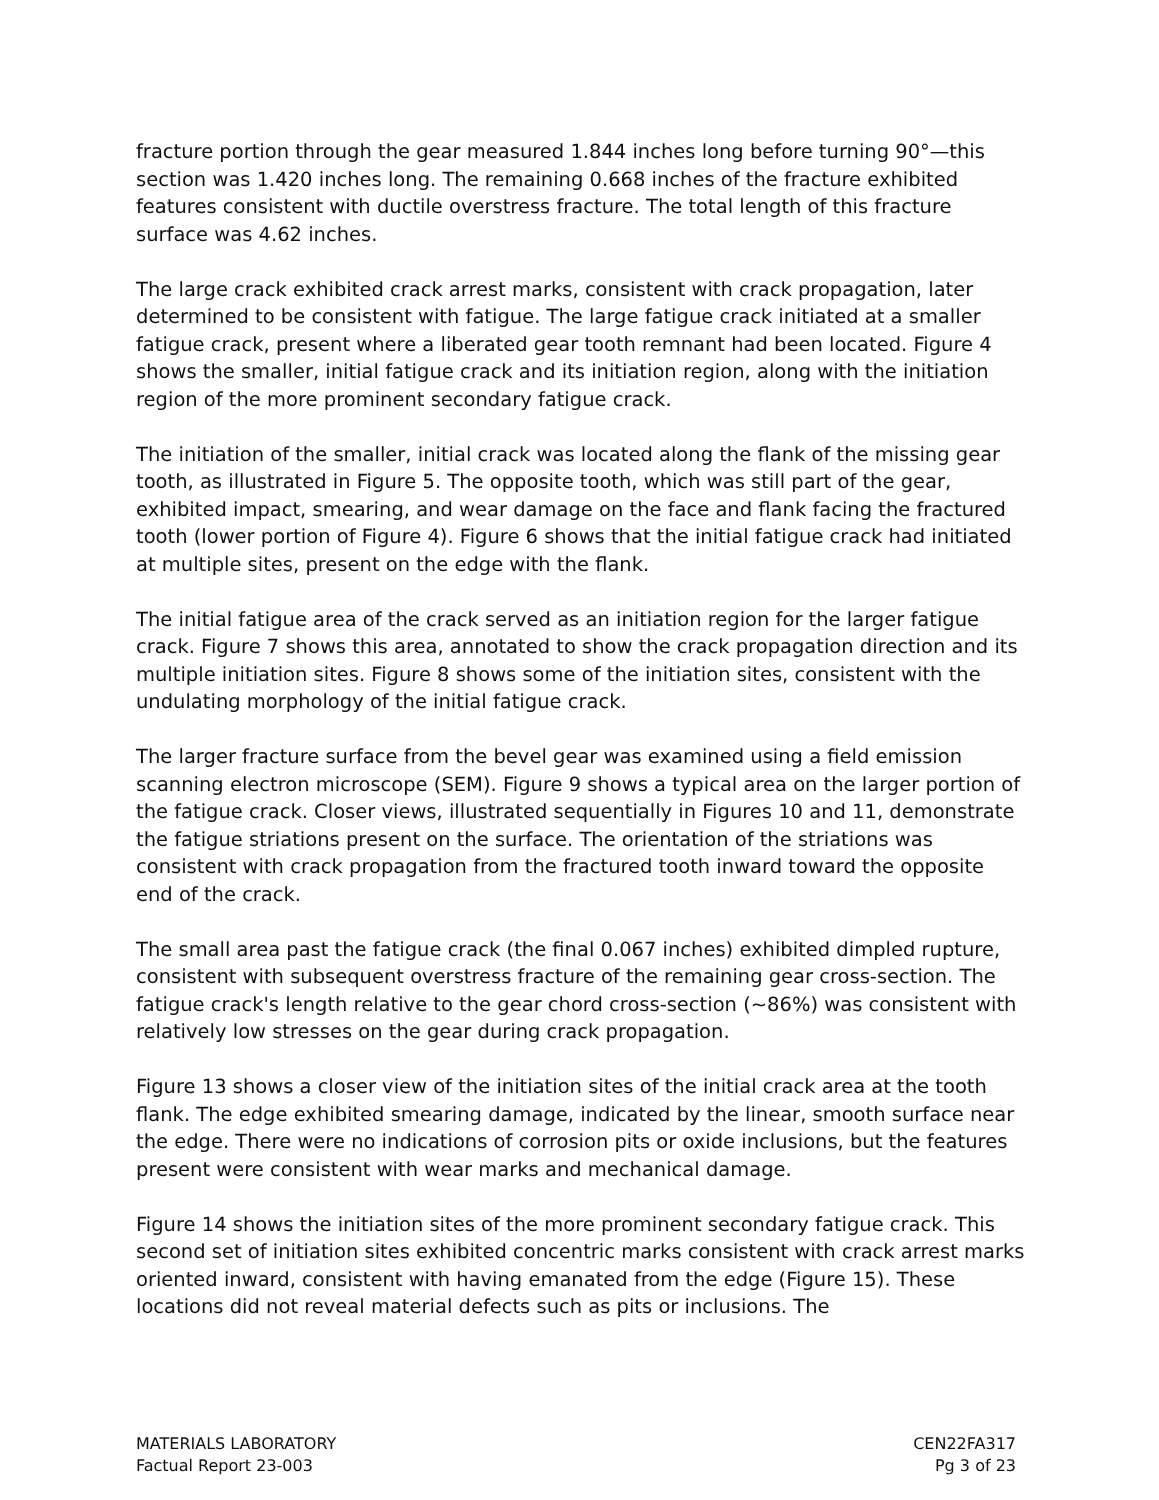fracture portion through the gear measured 1.844 inches long before turning 90°—this section was 1.420 inches long. The remaining 0.668 inches of the fracture exhibited features consistent with ductile overstress fracture. The total length of this fracture surface was 4.62 inches.
The large crack exhibited crack arrest marks, consistent with crack propagation, later determined to be consistent with fatigue. The large fatigue crack initiated at a smaller fatigue crack, present where a liberated gear tooth remnant had been located. Figure 4 shows the smaller, initial fatigue crack and its initiation region, along with the initiation region of the more prominent secondary fatigue crack.
The initiation of the smaller, initial crack was located along the flank of the missing gear tooth, as illustrated in Figure 5. The opposite tooth, which was still part of the gear, exhibited impact, smearing, and wear damage on the face and flank facing the fractured tooth (lower portion of Figure 4). Figure 6 shows that the initial fatigue crack had initiated at multiple sites, present on the edge with the flank.
The initial fatigue area of the crack served as an initiation region for the larger fatigue crack. Figure 7 shows this area, annotated to show the crack propagation direction and its multiple initiation sites. Figure 8 shows some of the initiation sites, consistent with the undulating morphology of the initial fatigue crack.
The larger fracture surface from the bevel gear was examined using a field emission scanning electron microscope (SEM). Figure 9 shows a typical area on the larger portion of the fatigue crack. Closer views, illustrated sequentially in Figures 10 and 11, demonstrate the fatigue striations present on the surface. The orientation of the striations was consistent with crack propagation from the fractured tooth inward toward the opposite end of the crack.
The small area past the fatigue crack (the final 0.067 inches) exhibited dimpled rupture, consistent with subsequent overstress fracture of the remaining gear cross-section. The fatigue crack's length relative to the gear chord cross-section (~86%) was consistent with relatively low stresses on the gear during crack propagation.
Figure 13 shows a closer view of the initiation sites of the initial crack area at the tooth flank. The edge exhibited smearing damage, indicated by the linear, smooth surface near the edge. There were no indications of corrosion pits or oxide inclusions, but the features present were consistent with wear marks and mechanical damage.
Figure 14 shows the initiation sites of the more prominent secondary fatigue crack. This second set of initiation sites exhibited concentric marks consistent with crack arrest marks oriented inward, consistent with having emanated from the edge (Figure 15). These locations did not reveal material defects such as pits or inclusions. The
MATERIALS LABORATORY
Factual Report 23-003
CEN22FA317
Pg 3 of 23